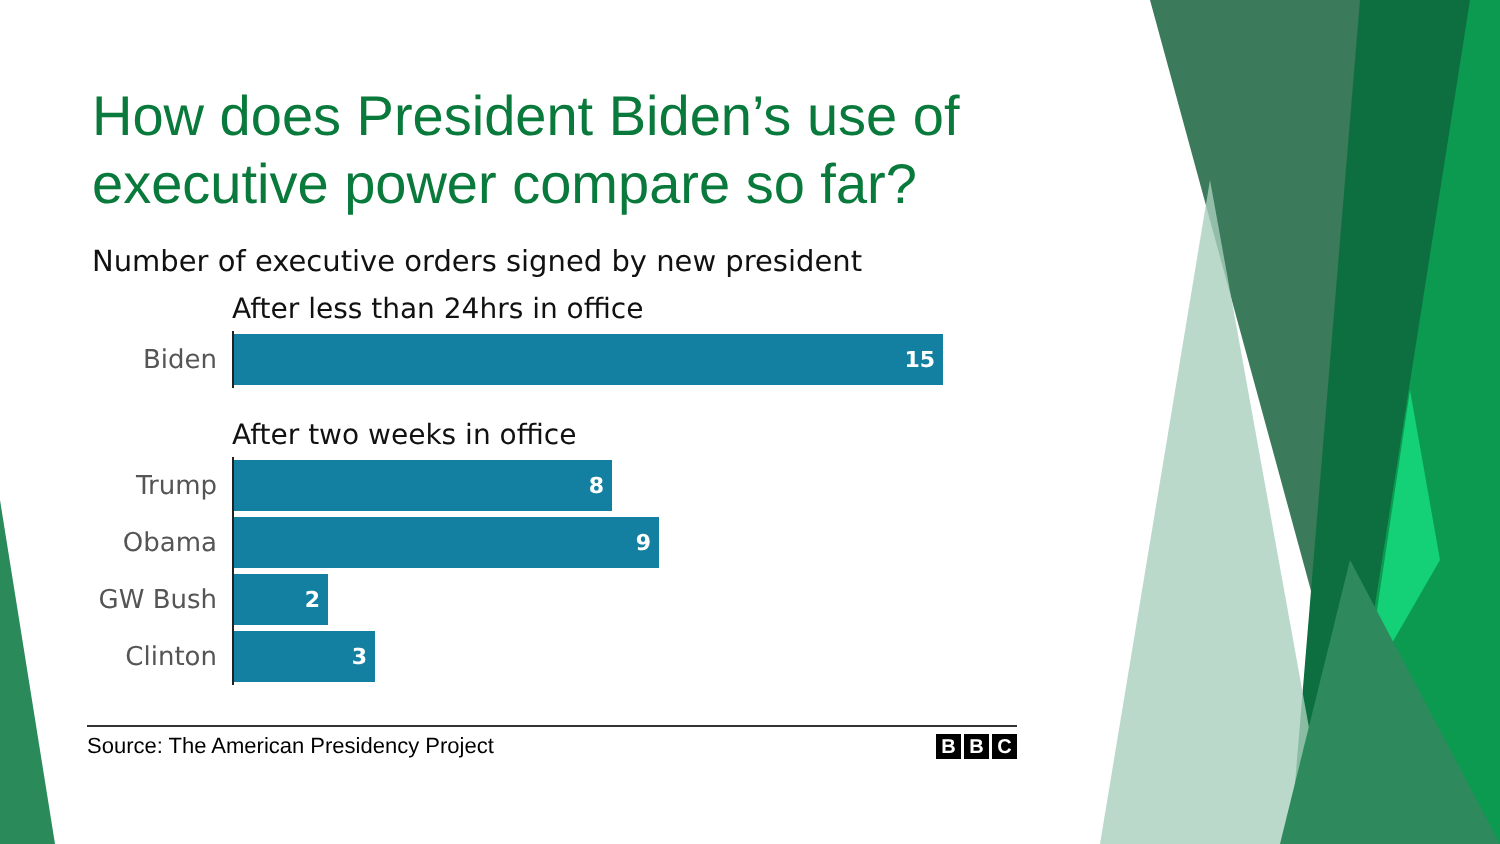How does President Biden’s use of executive power compare so far?
Number of executive orders signed by new president
After less than 24hrs in office
Biden
15
After two weeks in office
Trump
8
Obama
9
GW Bush
2
Clinton
3
Source: The American Presidency Project B B C